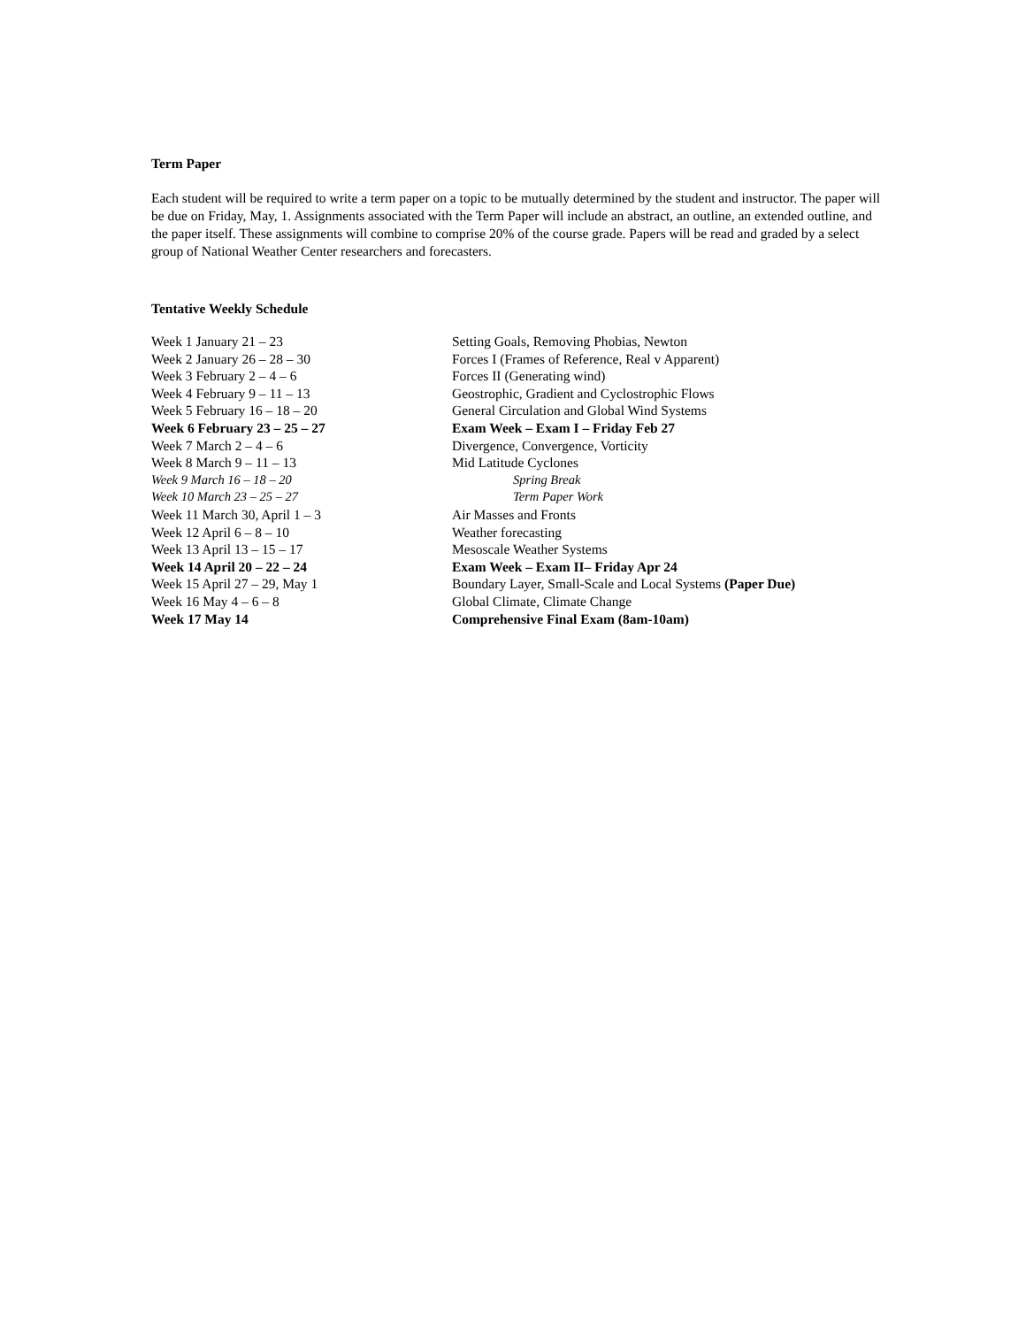Term Paper
Each student will be required to write a term paper on a topic to be mutually determined by the student and instructor. The paper will be due on Friday, May, 1. Assignments associated with the Term Paper will include an abstract, an outline, an extended outline, and the paper itself. These assignments will combine to comprise 20% of the course grade. Papers will be read and graded by a select group of National Weather Center researchers and forecasters.
Tentative Weekly Schedule
| Week 1 January 21 – 23 | Setting Goals, Removing Phobias, Newton |
| Week 2 January 26 – 28 – 30 | Forces I (Frames of Reference, Real v Apparent) |
| Week 3 February 2 – 4 – 6 | Forces II (Generating wind) |
| Week 4 February 9 – 11 – 13 | Geostrophic, Gradient and Cyclostrophic Flows |
| Week 5 February 16 – 18 – 20 | General Circulation and Global Wind Systems |
| Week 6 February 23 – 25 – 27 | Exam Week – Exam I – Friday Feb 27 |
| Week 7 March 2 – 4 – 6 | Divergence, Convergence, Vorticity |
| Week 8 March 9 – 11 – 13 | Mid Latitude Cyclones |
| Week 9 March 16 – 18 – 20 | Spring Break |
| Week 10 March 23 – 25 – 27 | Term Paper Work |
| Week 11 March 30, April 1 – 3 | Air Masses and Fronts |
| Week 12 April 6 – 8 – 10 | Weather forecasting |
| Week 13 April 13 – 15 – 17 | Mesoscale Weather Systems |
| Week 14 April 20 – 22 – 24 | Exam Week – Exam II– Friday Apr 24 |
| Week 15 April 27 – 29, May 1 | Boundary Layer, Small-Scale and Local Systems (Paper Due) |
| Week 16 May 4 – 6 – 8 | Global Climate, Climate Change |
| Week 17 May 14 | Comprehensive Final Exam (8am-10am) |